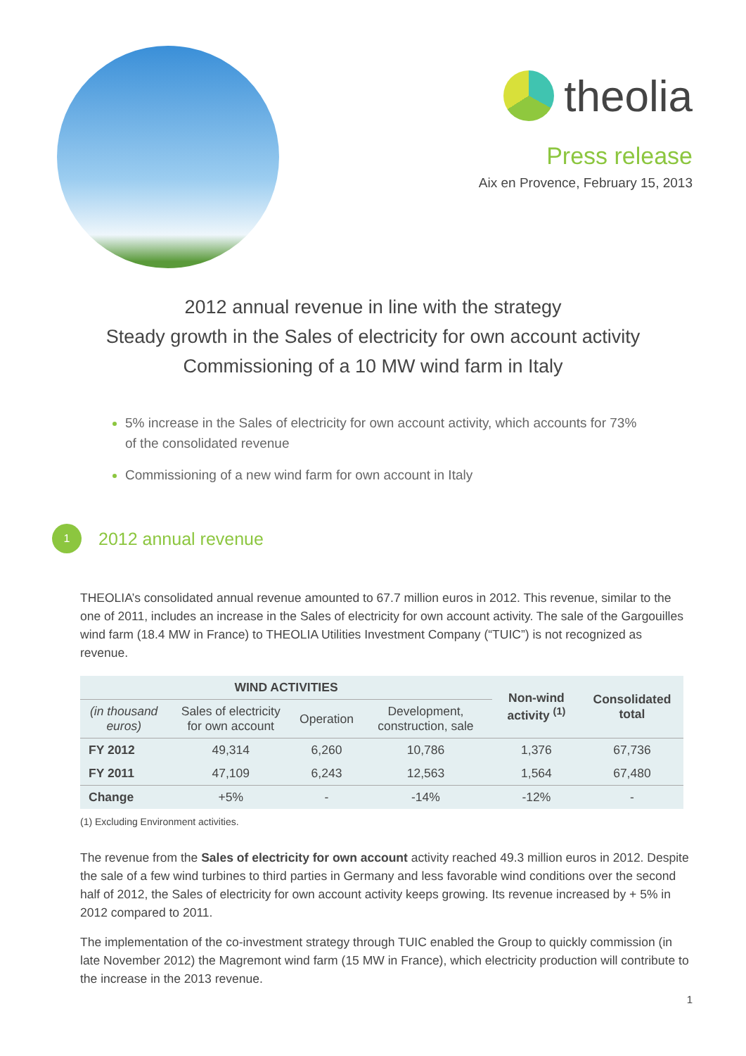theolia
Press release
Aix en Provence, February 15, 2013
2012 annual revenue in line with the strategy
Steady growth in the Sales of electricity for own account activity
Commissioning of a 10 MW wind farm in Italy
5% increase in the Sales of electricity for own account activity, which accounts for 73% of the consolidated revenue
Commissioning of a new wind farm for own account in Italy
1
2012 annual revenue
THEOLIA’s consolidated annual revenue amounted to 67.7 million euros in 2012. This revenue, similar to the one of 2011, includes an increase in the Sales of electricity for own account activity. The sale of the Gargouilles wind farm (18.4 MW in France) to THEOLIA Utilities Investment Company (“TUIC”) is not recognized as revenue.
| WIND ACTIVITIES | | | | Non-wind activity <sup>(1)</sup> | Consolidated total |
| --- | --- | --- | --- | --- | --- |
| (in thousand euros) | Sales of electricity for own account | Operation | Development, construction, sale | | |
| FY 2012 | 49,314 | 6,260 | 10,786 | 1,376 | 67,736 |
| FY 2011 | 47,109 | 6,243 | 12,563 | 1,564 | 67,480 |
| Change | +5% | - | -14% | -12% | - |
(1) Excluding Environment activities.
The revenue from the Sales of electricity for own account activity reached 49.3 million euros in 2012. Despite the sale of a few wind turbines to third parties in Germany and less favorable wind conditions over the second half of 2012, the Sales of electricity for own account activity keeps growing. Its revenue increased by + 5% in 2012 compared to 2011.
The implementation of the co-investment strategy through TUIC enabled the Group to quickly commission (in late November 2012) the Magremont wind farm (15 MW in France), which electricity production will contribute to the increase in the 2013 revenue.
1